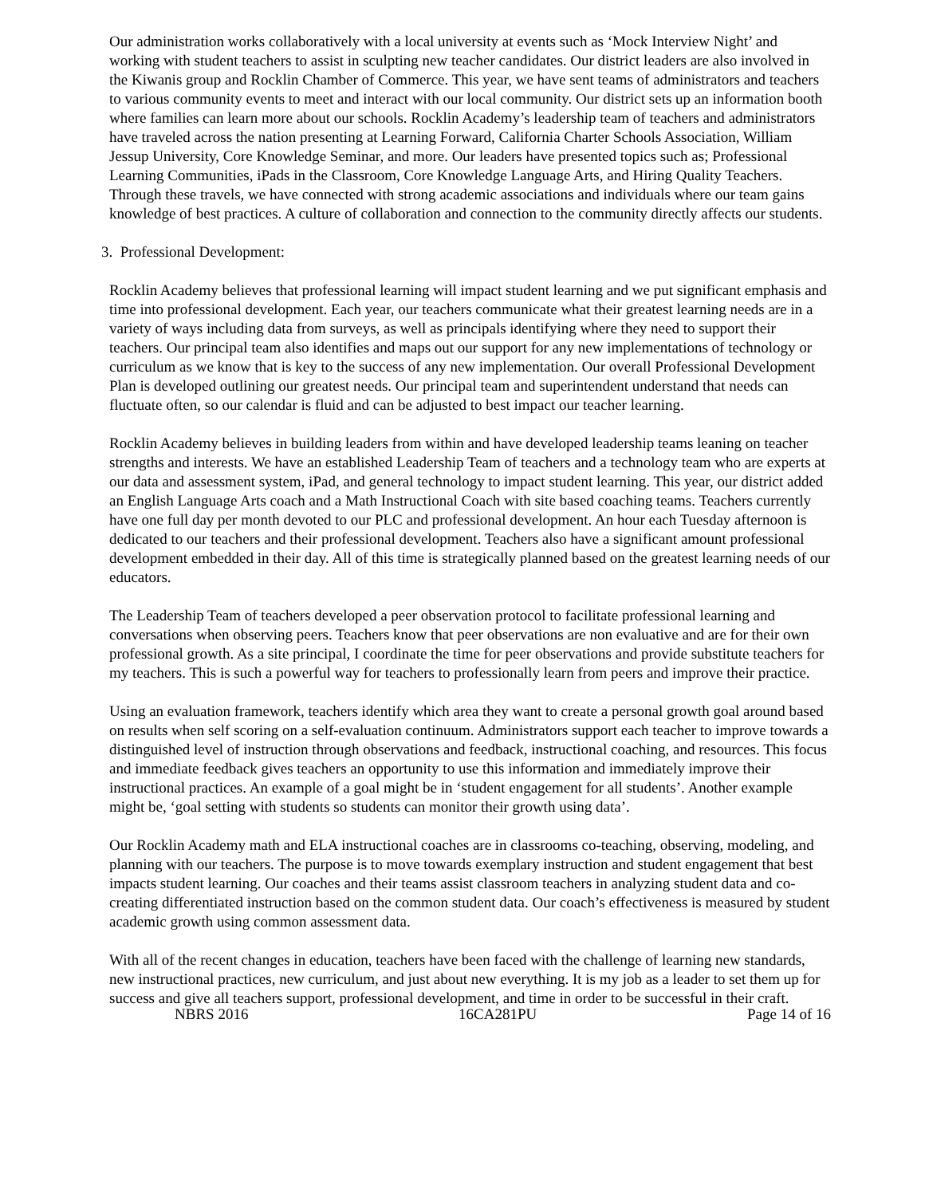Our administration works collaboratively with a local university at events such as ‘Mock Interview Night’ and working with student teachers to assist in sculpting new teacher candidates. Our district leaders are also involved in the Kiwanis group and Rocklin Chamber of Commerce. This year, we have sent teams of administrators and teachers to various community events to meet and interact with our local community. Our district sets up an information booth where families can learn more about our schools. Rocklin Academy’s leadership team of teachers and administrators have traveled across the nation presenting at Learning Forward, California Charter Schools Association, William Jessup University, Core Knowledge Seminar, and more. Our leaders have presented topics such as; Professional Learning Communities, iPads in the Classroom, Core Knowledge Language Arts, and Hiring Quality Teachers. Through these travels, we have connected with strong academic associations and individuals where our team gains knowledge of best practices. A culture of collaboration and connection to the community directly affects our students.
3. Professional Development:
Rocklin Academy believes that professional learning will impact student learning and we put significant emphasis and time into professional development. Each year, our teachers communicate what their greatest learning needs are in a variety of ways including data from surveys, as well as principals identifying where they need to support their teachers. Our principal team also identifies and maps out our support for any new implementations of technology or curriculum as we know that is key to the success of any new implementation. Our overall Professional Development Plan is developed outlining our greatest needs. Our principal team and superintendent understand that needs can fluctuate often, so our calendar is fluid and can be adjusted to best impact our teacher learning.
Rocklin Academy believes in building leaders from within and have developed leadership teams leaning on teacher strengths and interests. We have an established Leadership Team of teachers and a technology team who are experts at our data and assessment system, iPad, and general technology to impact student learning. This year, our district added an English Language Arts coach and a Math Instructional Coach with site based coaching teams. Teachers currently have one full day per month devoted to our PLC and professional development. An hour each Tuesday afternoon is dedicated to our teachers and their professional development. Teachers also have a significant amount professional development embedded in their day. All of this time is strategically planned based on the greatest learning needs of our educators.
The Leadership Team of teachers developed a peer observation protocol to facilitate professional learning and conversations when observing peers. Teachers know that peer observations are non evaluative and are for their own professional growth. As a site principal, I coordinate the time for peer observations and provide substitute teachers for my teachers. This is such a powerful way for teachers to professionally learn from peers and improve their practice.
Using an evaluation framework, teachers identify which area they want to create a personal growth goal around based on results when self scoring on a self-evaluation continuum. Administrators support each teacher to improve towards a distinguished level of instruction through observations and feedback, instructional coaching, and resources. This focus and immediate feedback gives teachers an opportunity to use this information and immediately improve their instructional practices. An example of a goal might be in ‘student engagement for all students’. Another example might be, ‘goal setting with students so students can monitor their growth using data’.
Our Rocklin Academy math and ELA instructional coaches are in classrooms co-teaching, observing, modeling, and planning with our teachers. The purpose is to move towards exemplary instruction and student engagement that best impacts student learning. Our coaches and their teams assist classroom teachers in analyzing student data and co-creating differentiated instruction based on the common student data. Our coach’s effectiveness is measured by student academic growth using common assessment data.
With all of the recent changes in education, teachers have been faced with the challenge of learning new standards, new instructional practices, new curriculum, and just about new everything. It is my job as a leader to set them up for success and give all teachers support, professional development, and time in order to be successful in their craft.
NBRS 2016 16CA281PU Page 14 of 16